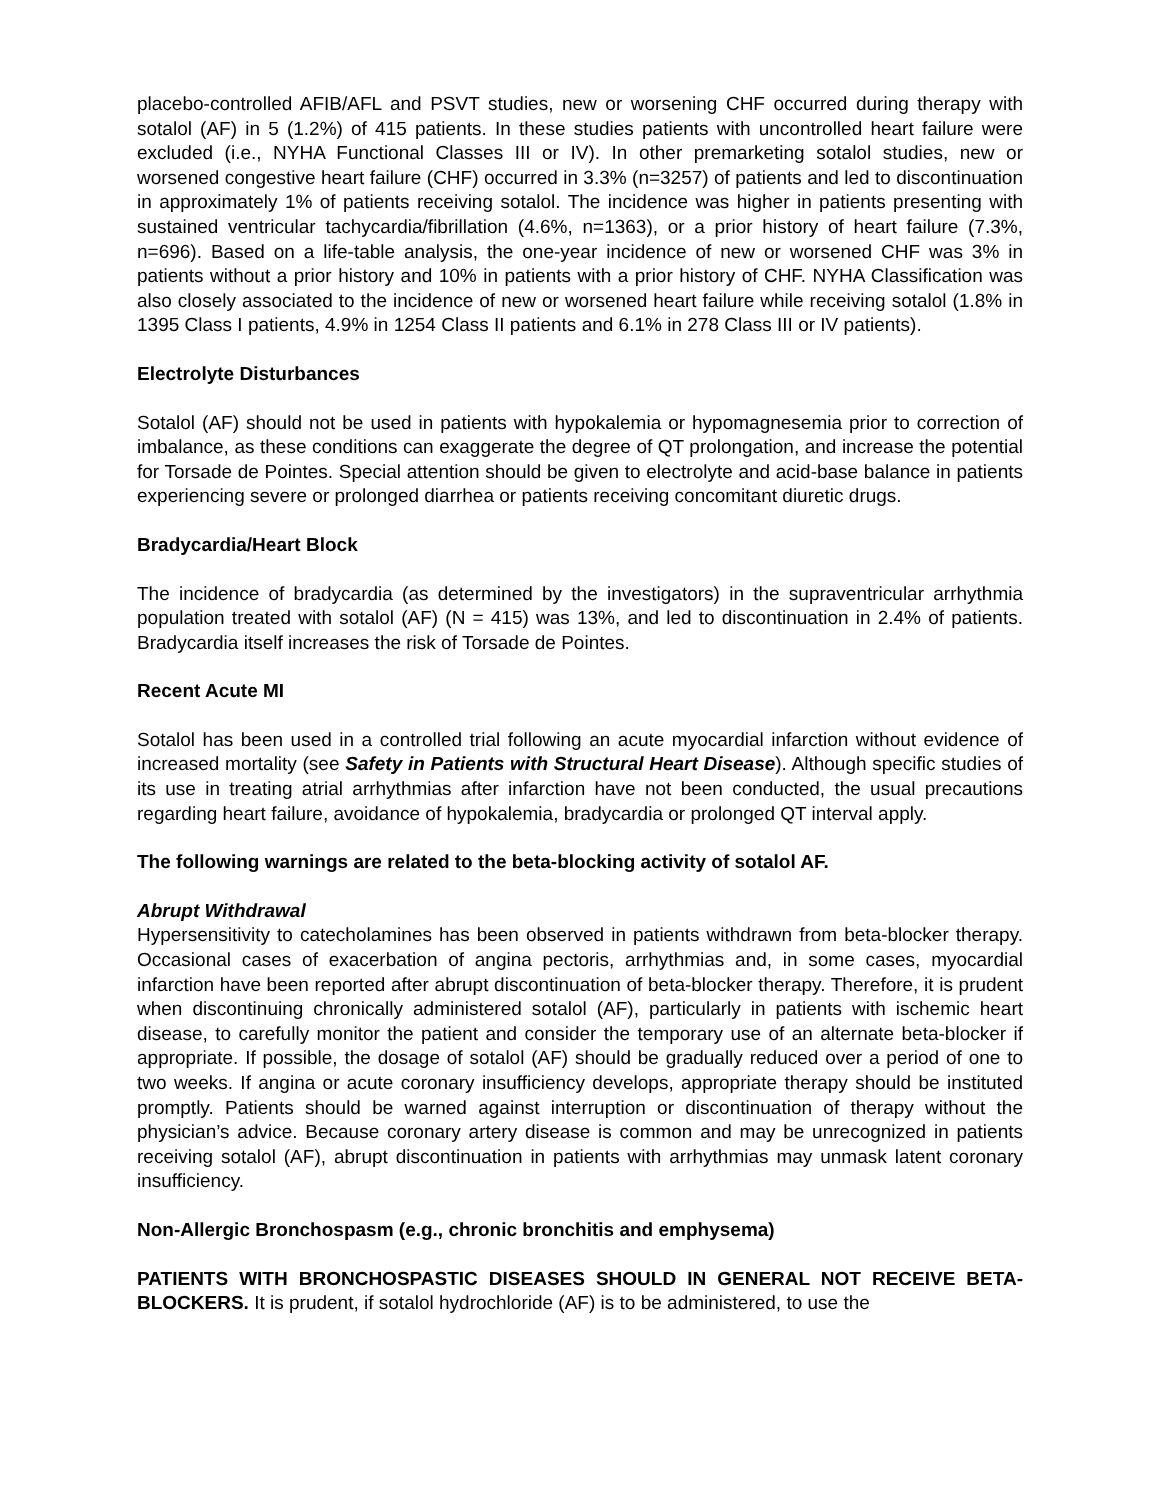placebo-controlled AFIB/AFL and PSVT studies, new or worsening CHF occurred during therapy with sotalol (AF) in 5 (1.2%) of 415 patients. In these studies patients with uncontrolled heart failure were excluded (i.e., NYHA Functional Classes III or IV). In other premarketing sotalol studies, new or worsened congestive heart failure (CHF) occurred in 3.3% (n=3257) of patients and led to discontinuation in approximately 1% of patients receiving sotalol. The incidence was higher in patients presenting with sustained ventricular tachycardia/fibrillation (4.6%, n=1363), or a prior history of heart failure (7.3%, n=696). Based on a life-table analysis, the one-year incidence of new or worsened CHF was 3% in patients without a prior history and 10% in patients with a prior history of CHF. NYHA Classification was also closely associated to the incidence of new or worsened heart failure while receiving sotalol (1.8% in 1395 Class I patients, 4.9% in 1254 Class II patients and 6.1% in 278 Class III or IV patients).
Electrolyte Disturbances
Sotalol (AF) should not be used in patients with hypokalemia or hypomagnesemia prior to correction of imbalance, as these conditions can exaggerate the degree of QT prolongation, and increase the potential for Torsade de Pointes. Special attention should be given to electrolyte and acid-base balance in patients experiencing severe or prolonged diarrhea or patients receiving concomitant diuretic drugs.
Bradycardia/Heart Block
The incidence of bradycardia (as determined by the investigators) in the supraventricular arrhythmia population treated with sotalol (AF) (N = 415) was 13%, and led to discontinuation in 2.4% of patients. Bradycardia itself increases the risk of Torsade de Pointes.
Recent Acute MI
Sotalol has been used in a controlled trial following an acute myocardial infarction without evidence of increased mortality (see Safety in Patients with Structural Heart Disease). Although specific studies of its use in treating atrial arrhythmias after infarction have not been conducted, the usual precautions regarding heart failure, avoidance of hypokalemia, bradycardia or prolonged QT interval apply.
The following warnings are related to the beta-blocking activity of sotalol AF.
Abrupt Withdrawal
Hypersensitivity to catecholamines has been observed in patients withdrawn from beta-blocker therapy. Occasional cases of exacerbation of angina pectoris, arrhythmias and, in some cases, myocardial infarction have been reported after abrupt discontinuation of beta-blocker therapy. Therefore, it is prudent when discontinuing chronically administered sotalol (AF), particularly in patients with ischemic heart disease, to carefully monitor the patient and consider the temporary use of an alternate beta-blocker if appropriate. If possible, the dosage of sotalol (AF) should be gradually reduced over a period of one to two weeks. If angina or acute coronary insufficiency develops, appropriate therapy should be instituted promptly. Patients should be warned against interruption or discontinuation of therapy without the physician’s advice. Because coronary artery disease is common and may be unrecognized in patients receiving sotalol (AF), abrupt discontinuation in patients with arrhythmias may unmask latent coronary insufficiency.
Non-Allergic Bronchospasm (e.g., chronic bronchitis and emphysema)
PATIENTS WITH BRONCHOSPASTIC DISEASES SHOULD IN GENERAL NOT RECEIVE BETA-BLOCKERS. It is prudent, if sotalol hydrochloride (AF) is to be administered, to use the